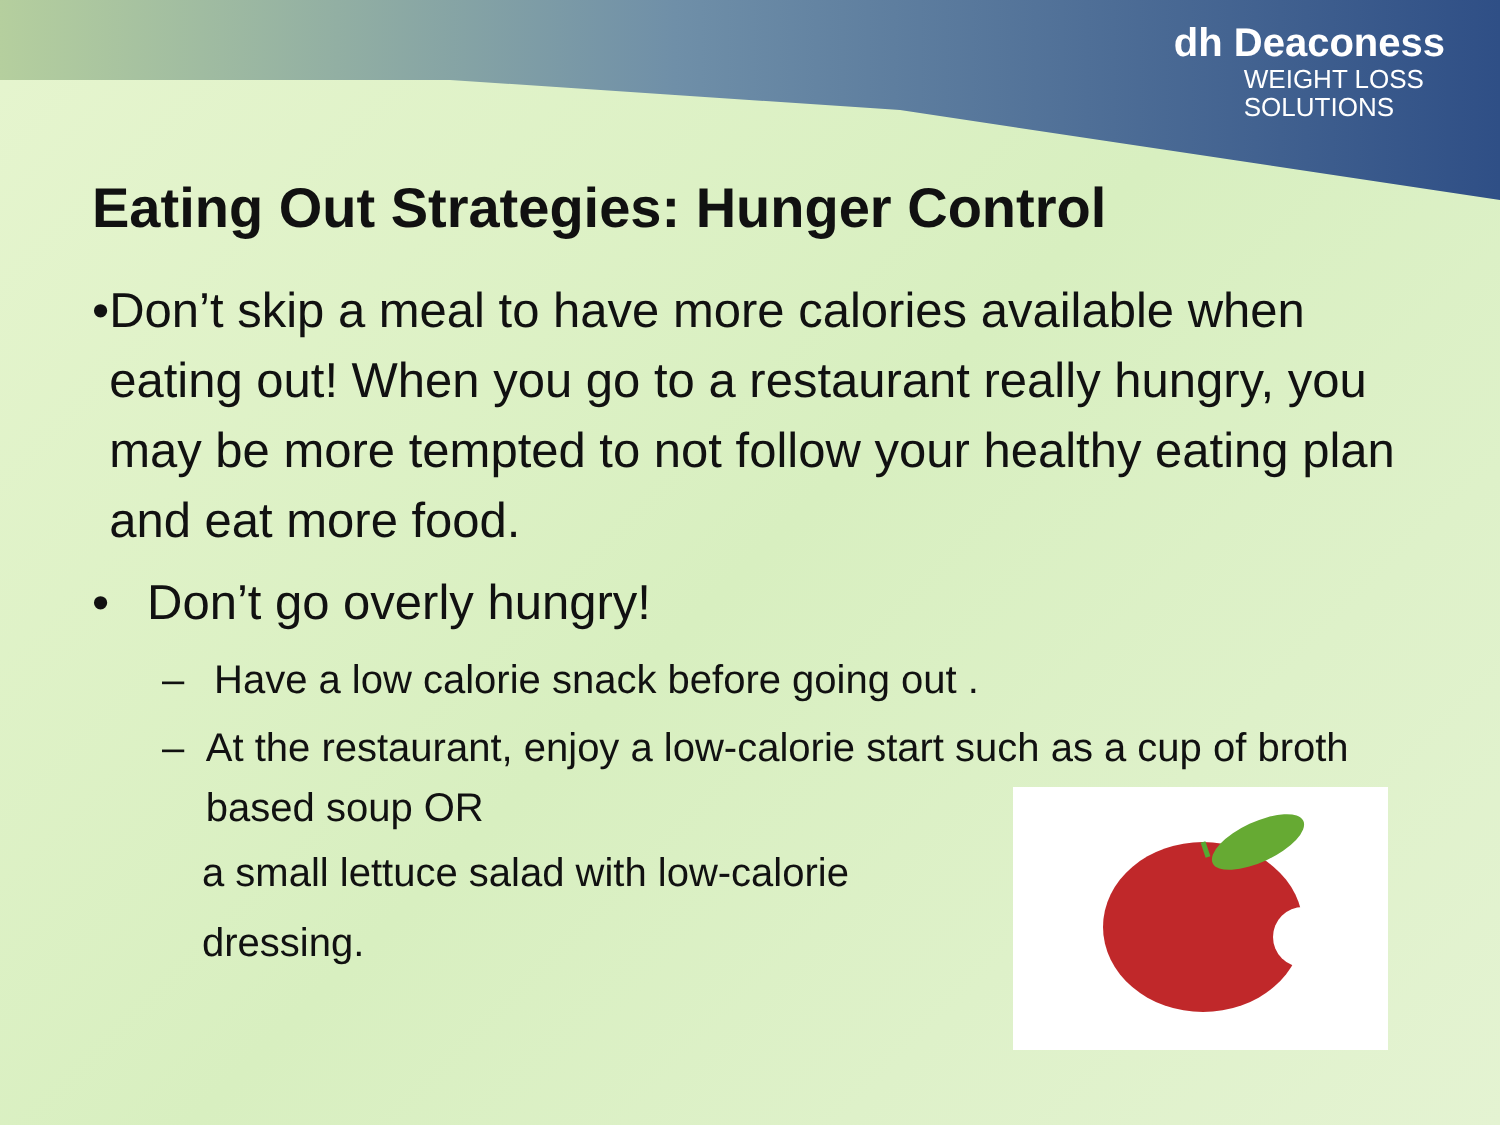dh Deaconess
WEIGHT LOSS
SOLUTIONS
Eating Out Strategies: Hunger Control
• Don’t skip a meal to have more calories available when eating out! When you go to a restaurant really hungry, you may be more tempted to not follow your healthy eating plan and eat more food.
• Don’t go overly hungry!
– Have a low calorie snack before going out .
– At the restaurant, enjoy a low-calorie start such as a cup of broth based soup OR
a small lettuce salad with low-calorie
dressing.